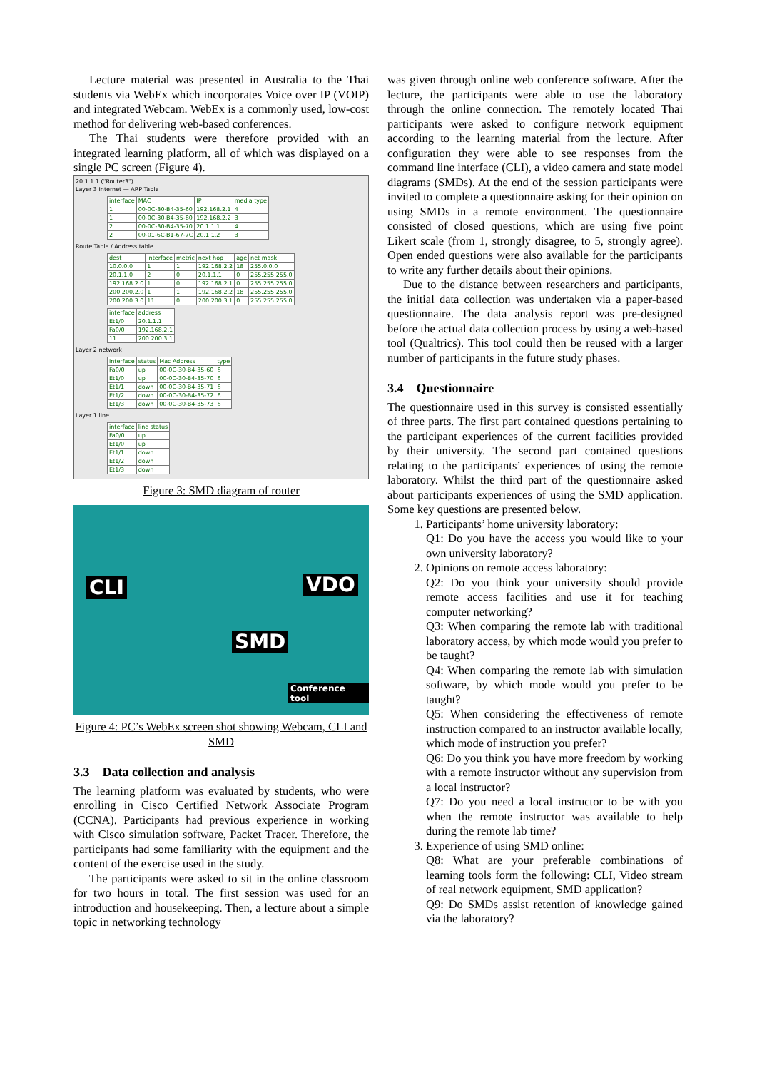Lecture material was presented in Australia to the Thai students via WebEx which incorporates Voice over IP (VOIP) and integrated Webcam. WebEx is a commonly used, low-cost method for delivering web-based conferences.
The Thai students were therefore provided with an integrated learning platform, all of which was displayed on a single PC screen (Figure 4).
20.1.1.1 ("Router3")
Layer 3 Internet — ARP Table
| interface | MAC | IP | media type |
| --- | --- | --- | --- |
| 1 | 00-0C-30-B4-35-60 | 192.168.2.1 | 4 |
| 1 | 00-0C-30-B4-35-80 | 192.168.2.2 | 3 |
| 2 | 00-0C-30-B4-35-70 | 20.1.1.1 | 4 |
| 2 | 00-01-6C-B1-67-7C | 20.1.1.2 | 3 |
Route Table / Address table
| dest | interface | metric | next hop | age | net mask |
| --- | --- | --- | --- | --- | --- |
| 10.0.0.0 | 1 | 1 | 192.168.2.2 | 18 | 255.0.0.0 |
| 20.1.1.0 | 2 | 0 | 20.1.1.1 | 0 | 255.255.255.0 |
| 192.168.2.0 | 1 | 0 | 192.168.2.1 | 0 | 255.255.255.0 |
| 200.200.2.0 | 1 | 1 | 192.168.2.2 | 18 | 255.255.255.0 |
| 200.200.3.0 | 11 | 0 | 200.200.3.1 | 0 | 255.255.255.0 |
| interface | address |
| --- | --- |
| Et1/0 | 20.1.1.1 |
| Fa0/0 | 192.168.2.1 |
| 11 | 200.200.3.1 |
Layer 2 network
| interface | status | Mac Address | type |
| --- | --- | --- | --- |
| Fa0/0 | up | 00-0C-30-B4-35-60 | 6 |
| Et1/0 | up | 00-0C-30-B4-35-70 | 6 |
| Et1/1 | down | 00-0C-30-B4-35-71 | 6 |
| Et1/2 | down | 00-0C-30-B4-35-72 | 6 |
| Et1/3 | down | 00-0C-30-B4-35-73 | 6 |
Layer 1 line
| interface | line status |
| --- | --- |
| Fa0/0 | up |
| Et1/0 | up |
| Et1/1 | down |
| Et1/2 | down |
| Et1/3 | down |
Figure 3: SMD diagram of router
CLI VDO
SMD
Conference tool
Figure 4: PC’s WebEx screen shot showing Webcam, CLI and SMD
3.3 Data collection and analysis
The learning platform was evaluated by students, who were enrolling in Cisco Certified Network Associate Program (CCNA). Participants had previous experience in working with Cisco simulation software, Packet Tracer. Therefore, the participants had some familiarity with the equipment and the content of the exercise used in the study.
The participants were asked to sit in the online classroom for two hours in total. The first session was used for an introduction and housekeeping. Then, a lecture about a simple topic in networking technology
was given through online web conference software. After the lecture, the participants were able to use the laboratory through the online connection. The remotely located Thai participants were asked to configure network equipment according to the learning material from the lecture. After configuration they were able to see responses from the command line interface (CLI), a video camera and state model diagrams (SMDs). At the end of the session participants were invited to complete a questionnaire asking for their opinion on using SMDs in a remote environment. The questionnaire consisted of closed questions, which are using five point Likert scale (from 1, strongly disagree, to 5, strongly agree). Open ended questions were also available for the participants to write any further details about their opinions.
Due to the distance between researchers and participants, the initial data collection was undertaken via a paper-based questionnaire. The data analysis report was pre-designed before the actual data collection process by using a web-based tool (Qualtrics). This tool could then be reused with a larger number of participants in the future study phases.
3.4 Questionnaire
The questionnaire used in this survey is consisted essentially of three parts. The first part contained questions pertaining to the participant experiences of the current facilities provided by their university. The second part contained questions relating to the participants’ experiences of using the remote laboratory. Whilst the third part of the questionnaire asked about participants experiences of using the SMD application. Some key questions are presented below.
1. Participants’ home university laboratory:
Q1: Do you have the access you would like to your own university laboratory?
2. Opinions on remote access laboratory:
Q2: Do you think your university should provide remote access facilities and use it for teaching computer networking?
Q3: When comparing the remote lab with traditional laboratory access, by which mode would you prefer to be taught?
Q4: When comparing the remote lab with simulation software, by which mode would you prefer to be taught?
Q5: When considering the effectiveness of remote instruction compared to an instructor available locally, which mode of instruction you prefer?
Q6: Do you think you have more freedom by working with a remote instructor without any supervision from a local instructor?
Q7: Do you need a local instructor to be with you when the remote instructor was available to help during the remote lab time?
3. Experience of using SMD online:
Q8: What are your preferable combinations of learning tools form the following: CLI, Video stream of real network equipment, SMD application?
Q9: Do SMDs assist retention of knowledge gained via the laboratory?